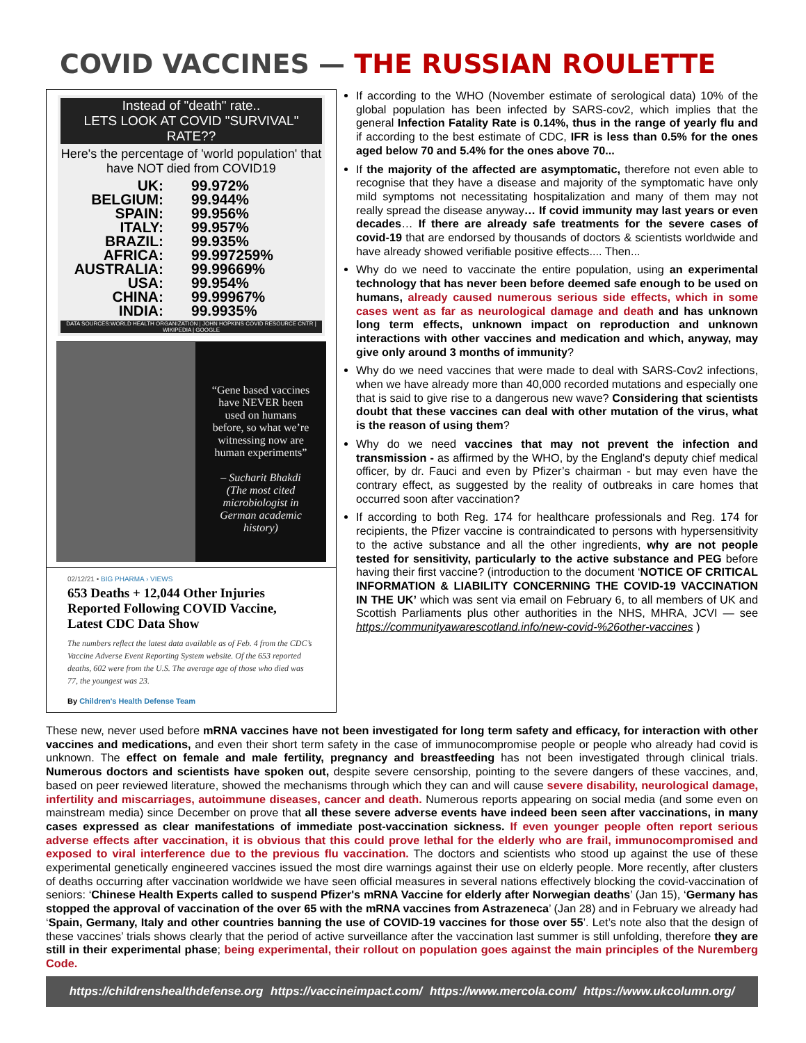COVID VACCINES — THE RUSSIAN ROULETTE
Instead of "death" rate..
LETS LOOK AT COVID "SURVIVAL" RATE??
Here's the percentage of 'world population' that have NOT died from COVID19
UK:
99.972%
BELGIUM:
99.944%
SPAIN:
99.956%
ITALY:
99.957%
BRAZIL:
99.935%
AFRICA:
99.997259%
AUSTRALIA:
99.99669%
USA:
99.954%
CHINA:
99.99967%
INDIA:
99.9935%
DATA SOURCES:WORLD HEALTH ORGANIZATION | JOHN HOPKINS COVID RESOURCE CNTR | WIKIPEDIA | GOOGLE
“Gene based vaccines have NEVER been used on humans before, so what we’re witnessing now are human experiments”
– Sucharit Bhakdi (The most cited microbiologist in German academic history)
02/12/21 • BIG PHARMA › VIEWS
653 Deaths + 12,044 Other Injuries Reported Following COVID Vaccine, Latest CDC Data Show
The numbers reflect the latest data available as of Feb. 4 from the CDC’s Vaccine Adverse Event Reporting System website. Of the 653 reported deaths, 602 were from the U.S. The average age of those who died was 77, the youngest was 23.
By Children's Health Defense Team
If according to the WHO (November estimate of serological data) 10% of the global population has been infected by SARS-cov2, which implies that the general Infection Fatality Rate is 0.14%, thus in the range of yearly flu and if according to the best estimate of CDC, IFR is less than 0.5% for the ones aged below 70 and 5.4% for the ones above 70...
If the majority of the affected are asymptomatic, therefore not even able to recognise that they have a disease and majority of the symptomatic have only mild symptoms not necessitating hospitalization and many of them may not really spread the disease anyway… If covid immunity may last years or even decades… If there are already safe treatments for the severe cases of covid-19 that are endorsed by thousands of doctors & scientists worldwide and have already showed verifiable positive effects.... Then...
Why do we need to vaccinate the entire population, using an experimental technology that has never been before deemed safe enough to be used on humans, already caused numerous serious side effects, which in some cases went as far as neurological damage and death and has unknown long term effects, unknown impact on reproduction and unknown interactions with other vaccines and medication and which, anyway, may give only around 3 months of immunity?
Why do we need vaccines that were made to deal with SARS-Cov2 infections, when we have already more than 40,000 recorded mutations and especially one that is said to give rise to a dangerous new wave? Considering that scientists doubt that these vaccines can deal with other mutation of the virus, what is the reason of using them?
Why do we need vaccines that may not prevent the infection and transmission - as affirmed by the WHO, by the England's deputy chief medical officer, by dr. Fauci and even by Pfizer’s chairman - but may even have the contrary effect, as suggested by the reality of outbreaks in care homes that occurred soon after vaccination?
If according to both Reg. 174 for healthcare professionals and Reg. 174 for recipients, the Pfizer vaccine is contraindicated to persons with hypersensitivity to the active substance and all the other ingredients, why are not people tested for sensitivity, particularly to the active substance and PEG before having their first vaccine? (introduction to the document ‘NOTICE OF CRITICAL INFORMATION & LIABILITY CONCERNING THE COVID-19 VACCINATION IN THE UK’ which was sent via email on February 6, to all members of UK and Scottish Parliaments plus other authorities in the NHS, MHRA, JCVI — see https://communityawarescotland.info/new-covid-%26other-vaccines )
These new, never used before mRNA vaccines have not been investigated for long term safety and efficacy, for interaction with other vaccines and medications, and even their short term safety in the case of immunocompromise people or people who already had covid is unknown. The effect on female and male fertility, pregnancy and breastfeeding has not been investigated through clinical trials. Numerous doctors and scientists have spoken out, despite severe censorship, pointing to the severe dangers of these vaccines, and, based on peer reviewed literature, showed the mechanisms through which they can and will cause severe disability, neurological damage, infertility and miscarriages, autoimmune diseases, cancer and death. Numerous reports appearing on social media (and some even on mainstream media) since December on prove that all these severe adverse events have indeed been seen after vaccinations, in many cases expressed as clear manifestations of immediate post-vaccination sickness. If even younger people often report serious adverse effects after vaccination, it is obvious that this could prove lethal for the elderly who are frail, immunocompromised and exposed to viral interference due to the previous flu vaccination. The doctors and scientists who stood up against the use of these experimental genetically engineered vaccines issued the most dire warnings against their use on elderly people. More recently, after clusters of deaths occurring after vaccination worldwide we have seen official measures in several nations effectively blocking the covid-vaccination of seniors: ‘Chinese Health Experts called to suspend Pfizer's mRNA Vaccine for elderly after Norwegian deaths’ (Jan 15), ‘Germany has stopped the approval of vaccination of the over 65 with the mRNA vaccines from Astrazeneca’ (Jan 28) and in February we already had ‘Spain, Germany, Italy and other countries banning the use of COVID-19 vaccines for those over 55’. Let’s note also that the design of these vaccines’ trials shows clearly that the period of active surveillance after the vaccination last summer is still unfolding, therefore they are still in their experimental phase; being experimental, their rollout on population goes against the main principles of the Nuremberg Code.
https://childrenshealthdefense.org https://vaccineimpact.com/ https://www.mercola.com/ https://www.ukcolumn.org/